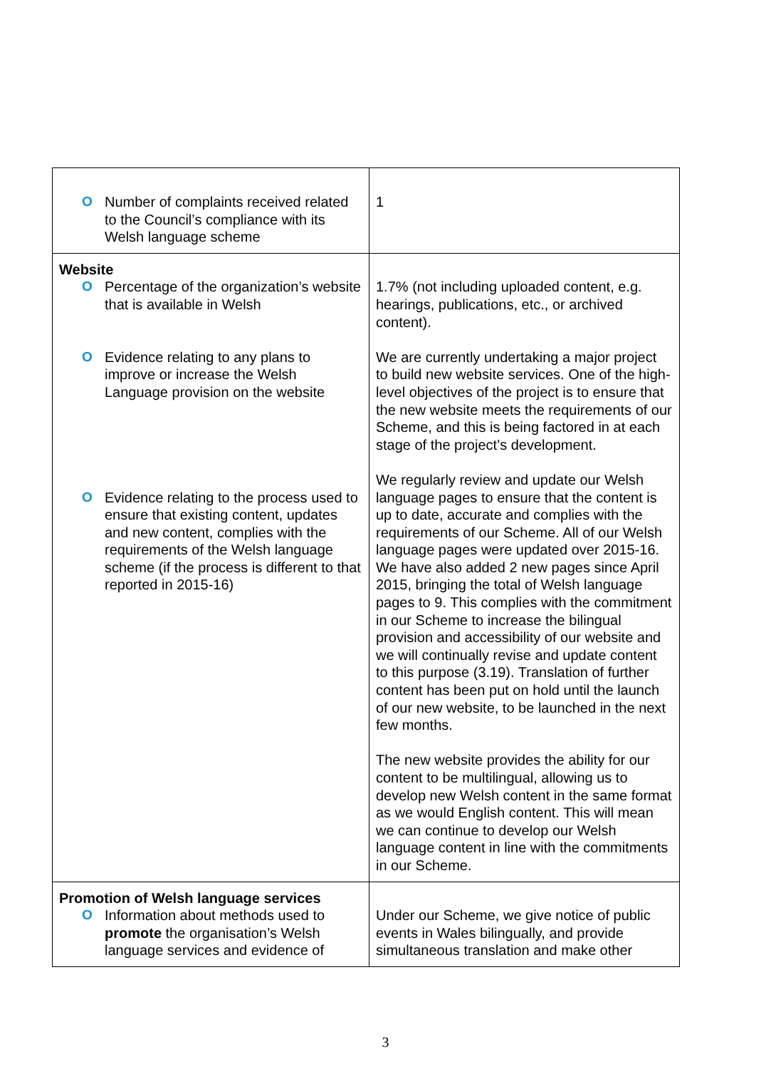| O Number of complaints received related to the Council’s compliance with its Welsh language scheme | 1 |
| Website O Percentage of the organization’s website that is available in Welsh O Evidence relating to any plans to improve or increase the Welsh Language provision on the website O Evidence relating to the process used to ensure that existing content, updates and new content, complies with the requirements of the Welsh language scheme (if the process is different to that reported in 2015-16) | 1.7% (not including uploaded content, e.g. hearings, publications, etc., or archived content). We are currently undertaking a major project to build new website services. One of the high-level objectives of the project is to ensure that the new website meets the requirements of our Scheme, and this is being factored in at each stage of the project’s development. We regularly review and update our Welsh language pages to ensure that the content is up to date, accurate and complies with the requirements of our Scheme. All of our Welsh language pages were updated over 2015-16. We have also added 2 new pages since April 2015, bringing the total of Welsh language pages to 9. This complies with the commitment in our Scheme to increase the bilingual provision and accessibility of our website and we will continually revise and update content to this purpose (3.19). Translation of further content has been put on hold until the launch of our new website, to be launched in the next few months. The new website provides the ability for our content to be multilingual, allowing us to develop new Welsh content in the same format as we would English content. This will mean we can continue to develop our Welsh language content in line with the commitments in our Scheme. |
| Promotion of Welsh language services O Information about methods used to promote the organisation’s Welsh language services and evidence of | Under our Scheme, we give notice of public events in Wales bilingually, and provide simultaneous translation and make other |
3